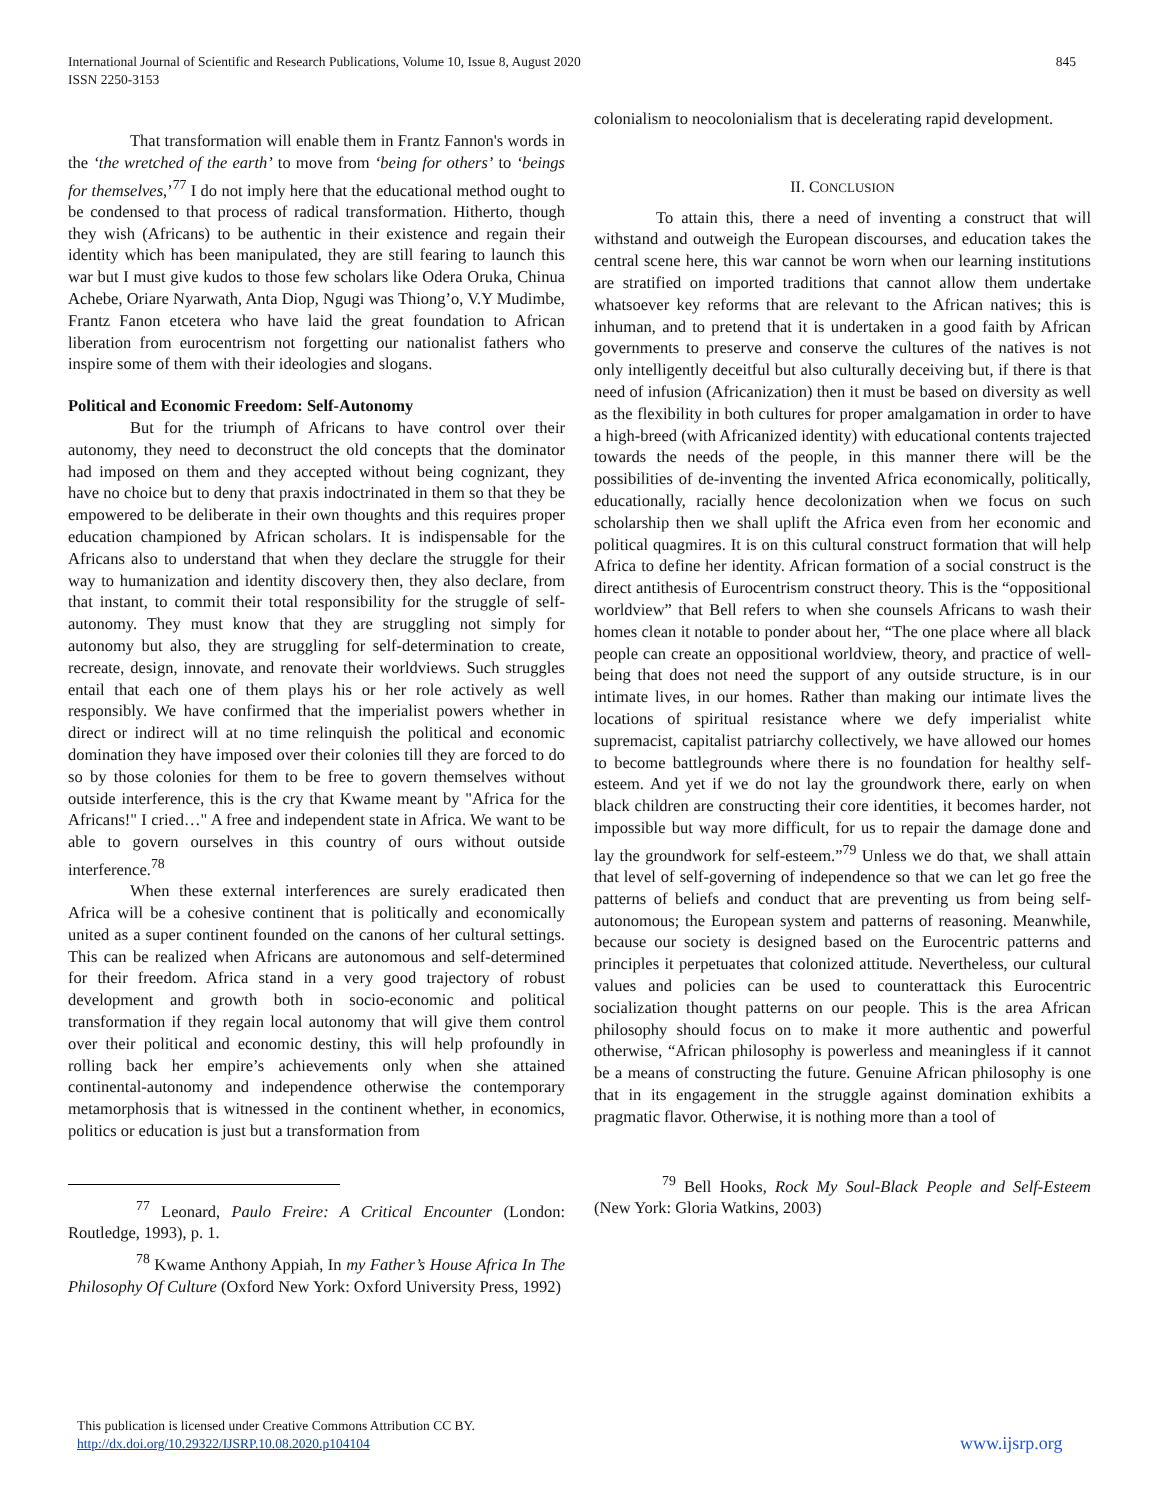International Journal of Scientific and Research Publications, Volume 10, Issue 8, August 2020
ISSN 2250-3153
845
That transformation will enable them in Frantz Fannon's words in the ‘the wretched of the earth’ to move from ‘being for others’ to ‘beings for themselves,’<sup>77</sup> I do not imply here that the educational method ought to be condensed to that process of radical transformation. Hitherto, though they wish (Africans) to be authentic in their existence and regain their identity which has been manipulated, they are still fearing to launch this war but I must give kudos to those few scholars like Odera Oruka, Chinua Achebe, Oriare Nyarwath, Anta Diop, Ngugi was Thiong’o, V.Y Mudimbe, Frantz Fanon etcetera who have laid the great foundation to African liberation from eurocentrism not forgetting our nationalist fathers who inspire some of them with their ideologies and slogans.
Political and Economic Freedom: Self-Autonomy
But for the triumph of Africans to have control over their autonomy, they need to deconstruct the old concepts that the dominator had imposed on them and they accepted without being cognizant, they have no choice but to deny that praxis indoctrinated in them so that they be empowered to be deliberate in their own thoughts and this requires proper education championed by African scholars. It is indispensable for the Africans also to understand that when they declare the struggle for their way to humanization and identity discovery then, they also declare, from that instant, to commit their total responsibility for the struggle of self-autonomy. They must know that they are struggling not simply for autonomy but also, they are struggling for self-determination to create, recreate, design, innovate, and renovate their worldviews. Such struggles entail that each one of them plays his or her role actively as well responsibly. We have confirmed that the imperialist powers whether in direct or indirect will at no time relinquish the political and economic domination they have imposed over their colonies till they are forced to do so by those colonies for them to be free to govern themselves without outside interference, this is the cry that Kwame meant by "Africa for the Africans!" I cried…" A free and independent state in Africa. We want to be able to govern ourselves in this country of ours without outside interference.<sup>78</sup>
When these external interferences are surely eradicated then Africa will be a cohesive continent that is politically and economically united as a super continent founded on the canons of her cultural settings. This can be realized when Africans are autonomous and self-determined for their freedom. Africa stand in a very good trajectory of robust development and growth both in socio-economic and political transformation if they regain local autonomy that will give them control over their political and economic destiny, this will help profoundly in rolling back her empire’s achievements only when she attained continental-autonomy and independence otherwise the contemporary metamorphosis that is witnessed in the continent whether, in economics, politics or education is just but a transformation from
<sup>77</sup> Leonard, Paulo Freire: A Critical Encounter (London: Routledge, 1993), p. 1.
<sup>78</sup> Kwame Anthony Appiah, In my Father’s House Africa In The Philosophy Of Culture (Oxford New York: Oxford University Press, 1992)
colonialism to neocolonialism that is decelerating rapid development.
II. CONCLUSION
To attain this, there a need of inventing a construct that will withstand and outweigh the European discourses, and education takes the central scene here, this war cannot be worn when our learning institutions are stratified on imported traditions that cannot allow them undertake whatsoever key reforms that are relevant to the African natives; this is inhuman, and to pretend that it is undertaken in a good faith by African governments to preserve and conserve the cultures of the natives is not only intelligently deceitful but also culturally deceiving but, if there is that need of infusion (Africanization) then it must be based on diversity as well as the flexibility in both cultures for proper amalgamation in order to have a high-breed (with Africanized identity) with educational contents trajected towards the needs of the people, in this manner there will be the possibilities of de-inventing the invented Africa economically, politically, educationally, racially hence decolonization when we focus on such scholarship then we shall uplift the Africa even from her economic and political quagmires. It is on this cultural construct formation that will help Africa to define her identity. African formation of a social construct is the direct antithesis of Eurocentrism construct theory. This is the “oppositional worldview” that Bell refers to when she counsels Africans to wash their homes clean it notable to ponder about her, “The one place where all black people can create an oppositional worldview, theory, and practice of well-being that does not need the support of any outside structure, is in our intimate lives, in our homes. Rather than making our intimate lives the locations of spiritual resistance where we defy imperialist white supremacist, capitalist patriarchy collectively, we have allowed our homes to become battlegrounds where there is no foundation for healthy self-esteem. And yet if we do not lay the groundwork there, early on when black children are constructing their core identities, it becomes harder, not impossible but way more difficult, for us to repair the damage done and lay the groundwork for self-esteem.”<sup>79</sup> Unless we do that, we shall attain that level of self-governing of independence so that we can let go free the patterns of beliefs and conduct that are preventing us from being self-autonomous; the European system and patterns of reasoning. Meanwhile, because our society is designed based on the Eurocentric patterns and principles it perpetuates that colonized attitude. Nevertheless, our cultural values and policies can be used to counterattack this Eurocentric socialization thought patterns on our people. This is the area African philosophy should focus on to make it more authentic and powerful otherwise, “African philosophy is powerless and meaningless if it cannot be a means of constructing the future. Genuine African philosophy is one that in its engagement in the struggle against domination exhibits a pragmatic flavor. Otherwise, it is nothing more than a tool of
<sup>79</sup> Bell Hooks, Rock My Soul-Black People and Self-Esteem (New York: Gloria Watkins, 2003)
This publication is licensed under Creative Commons Attribution CC BY.
http://dx.doi.org/10.29322/IJSRP.10.08.2020.p104104
www.ijsrp.org